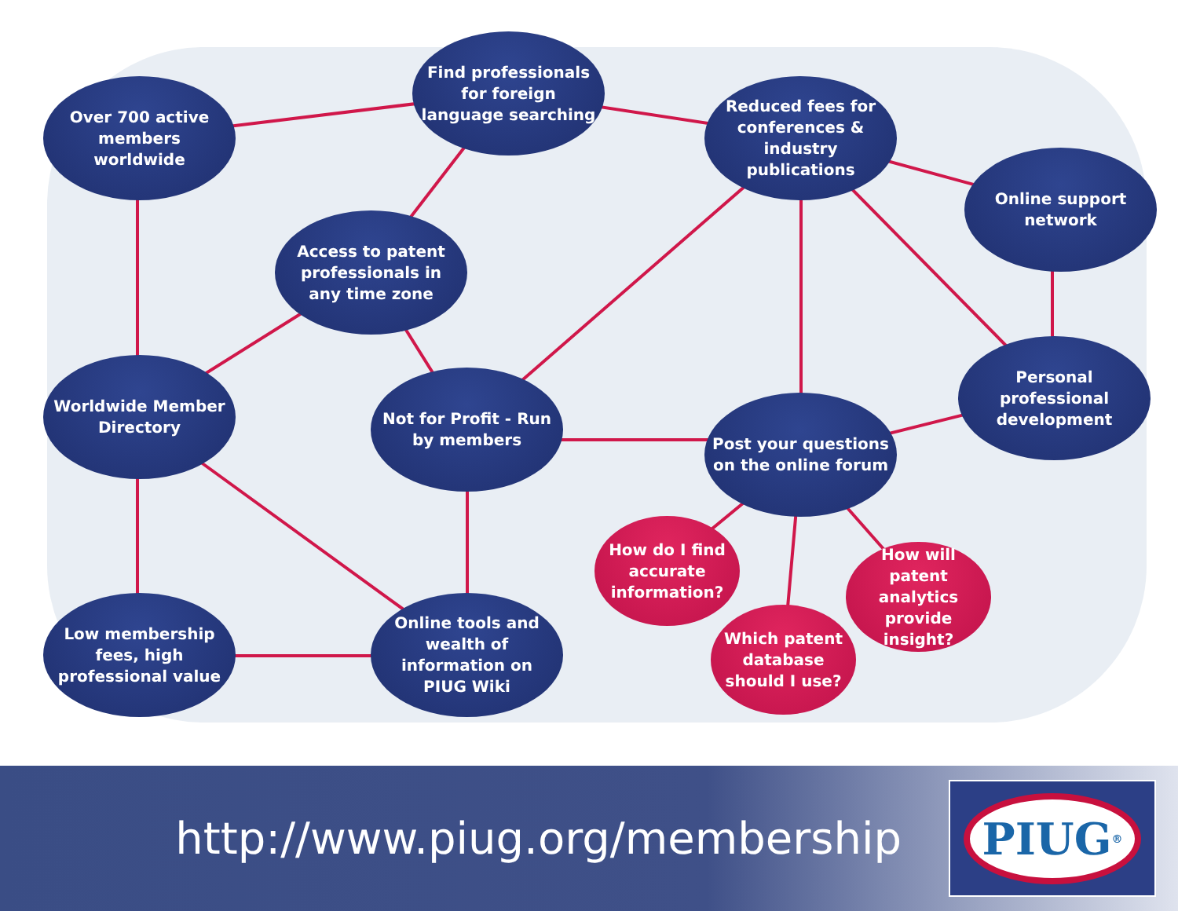Over 700 active members worldwide
Find professionals for foreign language searching
Reduced fees for conferences & industry publications
Online support network
Access to patent professionals in any time zone
Worldwide Member Directory
Not for Profit - Run by members
Personal professional development
Post your questions on the online forum
How do I find accurate information?
How will patent analytics provide insight?
Which patent database should I use?
Low membership fees, high professional value
Online tools and wealth of information on PIUG Wiki
http://www.piug.org/membership
PIUG<sup>®</sup>